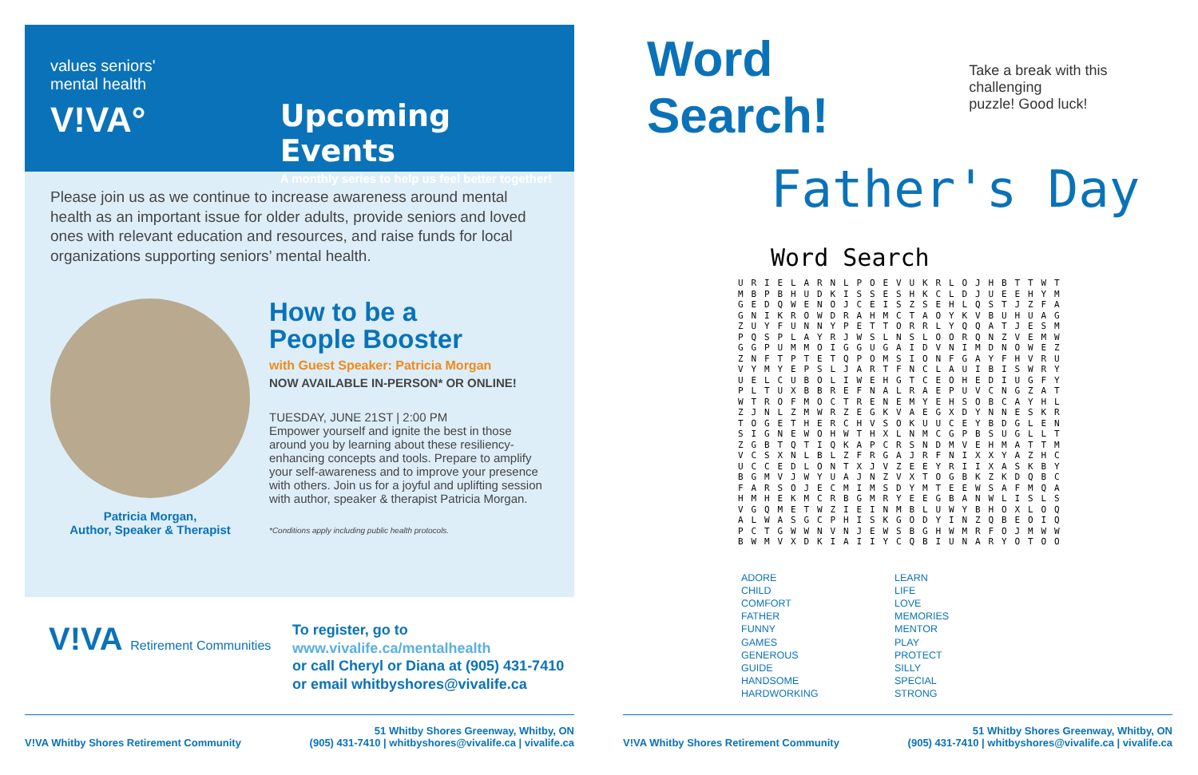values seniors'
mental health
V!VA°
Upcoming Events
A monthly series to help us feel better together!
Please join us as we continue to increase awareness around mental health as an important issue for older adults, provide seniors and loved ones with relevant education and resources, and raise funds for local organizations supporting seniors’ mental health.
Patricia Morgan,
Author, Speaker & Therapist
How to be a
People Booster
with Guest Speaker: Patricia Morgan
NOW AVAILABLE IN-PERSON* OR ONLINE!
TUESDAY, JUNE 21ST | 2:00 PM
Empower yourself and ignite the best in those around you by learning about these resiliency-enhancing concepts and tools. Prepare to amplify your self-awareness and to improve your presence with others. Join us for a joyful and uplifting session with author, speaker & therapist Patricia Morgan.
*Conditions apply including public health protocols.
V!VA Retirement Communities
To register, go to
www.vivalife.ca/mentalhealth
or call Cheryl or Diana at (905) 431-7410
or email whitbyshores@vivalife.ca
V!VA Whitby Shores Retirement Community 51 Whitby Shores Greenway, Whitby, ON
(905) 431-7410 | whitbyshores@vivalife.ca | vivalife.ca
Word Search!
Take a break with this challenging
puzzle! Good luck!
Father's Day Word Search
| U | R | I | E | L | A | R | N | L | P | O | E | V | U | K | R | L | O | J | H | B | T | T | W | T |
| M | B | P | B | H | U | D | K | I | S | S | E | S | H | K | C | L | D | J | U | E | E | H | Y | M |
| G | E | D | Q | W | E | N | O | J | C | E | I | S | Z | S | E | H | L | Q | S | T | J | Z | F | A |
| G | N | I | K | R | O | W | D | R | A | H | M | C | T | A | O | Y | K | V | B | U | H | U | A | G |
| Z | U | Y | F | U | N | N | Y | P | E | T | T | O | R | R | L | Y | Q | Q | A | T | J | E | S | M |
| P | Q | S | P | L | A | Y | R | J | W | S | L | N | S | L | O | O | R | Q | N | Z | V | E | M | W |
| G | G | P | U | M | M | O | I | G | G | U | G | A | I | D | V | N | I | M | D | N | O | W | E | Z |
| Z | N | F | T | P | T | E | T | Q | P | O | M | S | I | O | N | F | G | A | Y | F | H | V | R | U |
| V | Y | M | Y | E | P | S | L | J | A | R | T | F | N | C | L | A | U | I | B | I | S | W | R | Y |
| U | E | L | C | U | B | O | L | I | W | E | H | G | T | C | E | O | H | E | D | I | U | G | F | Y |
| P | L | T | U | X | B | B | R | E | F | N | A | L | R | A | E | P | U | V | C | N | G | Z | A | T |
| W | T | R | O | F | M | O | C | T | R | E | N | E | M | Y | E | H | S | O | B | C | A | Y | H | L |
| Z | J | N | L | Z | M | W | R | Z | E | G | K | V | A | E | G | X | D | Y | N | N | E | S | K | R |
| T | O | G | E | T | H | E | R | C | H | V | S | O | K | U | U | C | E | Y | B | D | G | L | E | N |
| S | I | G | N | E | W | O | H | W | T | H | X | L | N | M | C | G | P | B | S | U | G | L | L | T |
| Z | G | B | T | Q | T | I | Q | K | A | P | C | R | S | N | D | M | V | E | H | M | A | T | T | M |
| V | C | S | X | N | L | B | L | Z | F | R | G | A | J | R | F | N | I | X | X | Y | A | Z | H | C |
| U | C | C | E | D | L | O | N | T | X | J | V | Z | E | E | Y | R | I | I | X | A | S | K | B | Y |
| B | G | M | V | J | W | Y | U | A | J | N | Z | V | X | T | O | G | B | K | Z | K | D | Q | B | C |
| F | A | R | S | O | J | E | C | M | I | M | S | D | Y | M | T | E | E | W | S | A | F | M | Q | A |
| H | M | H | E | K | M | C | R | B | G | M | R | Y | E | E | G | B | A | N | W | L | I | S | L | S |
| V | G | Q | M | E | T | W | Z | I | E | I | N | M | B | L | U | W | Y | B | H | O | X | L | O | Q |
| A | L | W | A | S | G | C | P | H | I | S | K | G | O | D | Y | I | N | Z | Q | B | E | O | I | Q |
| P | C | T | G | W | W | N | V | N | J | E | W | S | B | G | H | W | M | R | F | O | J | M | W | W |
| B | W | M | V | X | D | K | I | A | I | I | Y | C | Q | B | I | U | N | A | R | Y | O | T | O | O |
ADORE
CHILD
COMFORT
FATHER
FUNNY
GAMES
GENEROUS
GUIDE
HANDSOME
HARDWORKING
LEARN
LIFE
LOVE
MEMORIES
MENTOR
PLAY
PROTECT
SILLY
SPECIAL
STRONG
V!VA Whitby Shores Retirement Community 51 Whitby Shores Greenway, Whitby, ON
(905) 431-7410 | whitbyshores@vivalife.ca | vivalife.ca